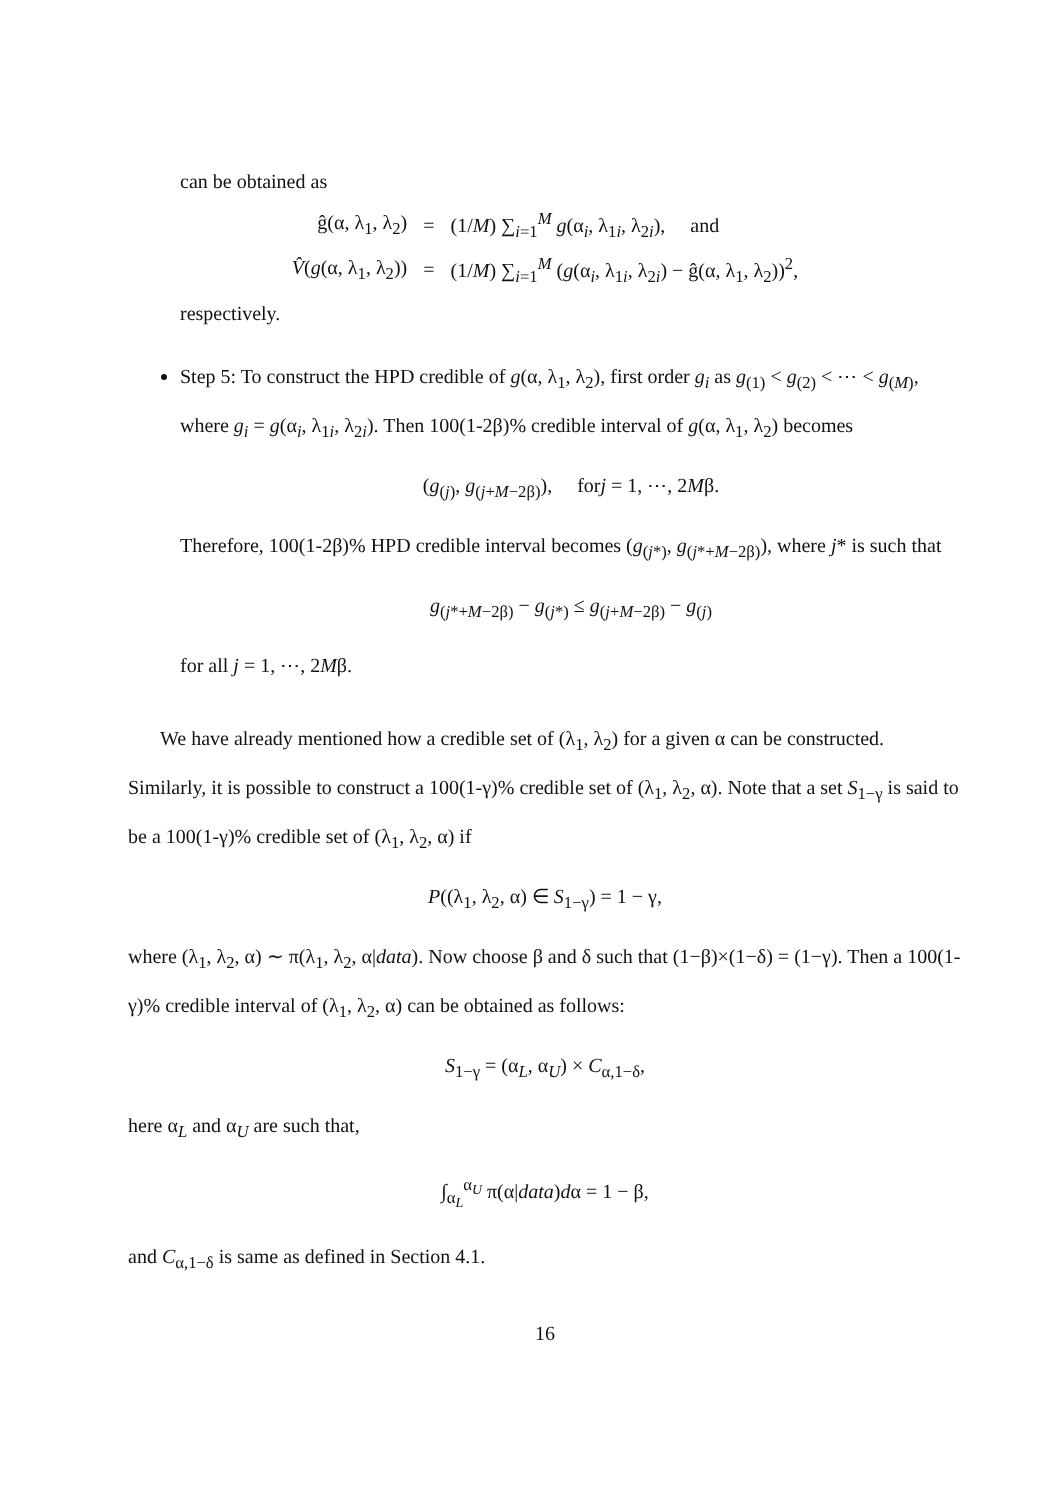can be obtained as
| ĝ(α, λ<sub>1</sub>, λ<sub>2</sub>) | = | (1/ M ) ∑<sub>i=1</sub><sup>M</sup> g (α<sub>i</sub>, λ<sub>1i</sub>, λ<sub>2i</sub>), and |
| V̂ ( g (α, λ<sub>1</sub>, λ<sub>2</sub>)) | = | (1/ M ) ∑<sub>i=1</sub><sup>M</sup> ( g (α<sub>i</sub>, λ<sub>1i</sub>, λ<sub>2i</sub>) − ĝ(α, λ<sub>1</sub>, λ<sub>2</sub>))<sup>2</sup>, |
respectively.
Step 5: To construct the HPD credible of g(α, λ<sub>1</sub>, λ<sub>2</sub>), first order g<sub>i</sub> as g<sub>(1)</sub> < g<sub>(2)</sub> < ⋯ < g<sub>(M)</sub>, where g<sub>i</sub> = g(α<sub>i</sub>, λ<sub>1i</sub>, λ<sub>2i</sub>). Then 100(1-2β)% credible interval of g(α, λ<sub>1</sub>, λ<sub>2</sub>) becomes
(g<sub>(j)</sub>, g<sub>(j+M−2β)</sub>), forj = 1, ⋯, 2Mβ.
Therefore, 100(1-2β)% HPD credible interval becomes (g<sub>(j*)</sub>, g<sub>(j*+M−2β)</sub>), where j* is such that
g<sub>(j*+M−2β)</sub> − g<sub>(j*)</sub> ≤ g<sub>(j+M−2β)</sub> − g<sub>(j)</sub>
for all j = 1, ⋯, 2Mβ.
We have already mentioned how a credible set of (λ<sub>1</sub>, λ<sub>2</sub>) for a given α can be constructed. Similarly, it is possible to construct a 100(1-γ)% credible set of (λ<sub>1</sub>, λ<sub>2</sub>, α). Note that a set S<sub>1−γ</sub> is said to be a 100(1-γ)% credible set of (λ<sub>1</sub>, λ<sub>2</sub>, α) if
P((λ<sub>1</sub>, λ<sub>2</sub>, α) ∈ S<sub>1−γ</sub>) = 1 − γ,
where (λ<sub>1</sub>, λ<sub>2</sub>, α) ∼ π(λ<sub>1</sub>, λ<sub>2</sub>, α|data). Now choose β and δ such that (1−β)×(1−δ) = (1−γ). Then a 100(1-γ)% credible interval of (λ<sub>1</sub>, λ<sub>2</sub>, α) can be obtained as follows:
S<sub>1−γ</sub> = (α<sub>L</sub>, α<sub>U</sub>) × C<sub>α,1−δ</sub>,
here α<sub>L</sub> and α<sub>U</sub> are such that,
∫<sub>α<sub>L</sub></sub><sup>α<sub>U</sub></sup> π(α|data)dα = 1 − β,
and C<sub>α,1−δ</sub> is same as defined in Section 4.1.
16